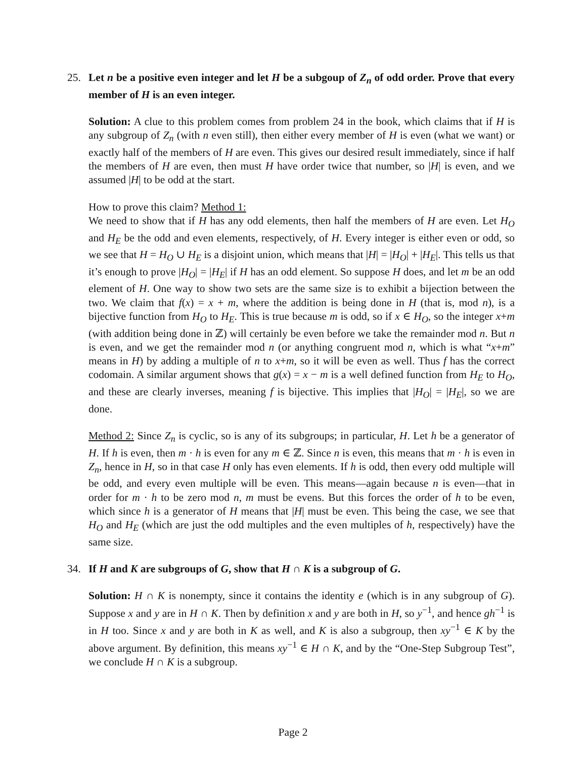25. Let n be a positive even integer and let H be a subgoup of Z<sub>n</sub> of odd order. Prove that every member of H is an even integer.
Solution: A clue to this problem comes from problem 24 in the book, which claims that if H is any subgroup of Z<sub>n</sub> (with n even still), then either every member of H is even (what we want) or exactly half of the members of H are even. This gives our desired result immediately, since if half the members of H are even, then must H have order twice that number, so |H| is even, and we assumed |H| to be odd at the start.
How to prove this claim? Method 1:
We need to show that if H has any odd elements, then half the members of H are even. Let H<sub>O</sub> and H<sub>E</sub> be the odd and even elements, respectively, of H. Every integer is either even or odd, so we see that H = H<sub>O</sub> ∪ H<sub>E</sub> is a disjoint union, which means that |H| = |H<sub>O</sub>| + |H<sub>E</sub>|. This tells us that it’s enough to prove |H<sub>O</sub>| = |H<sub>E</sub>| if H has an odd element. So suppose H does, and let m be an odd element of H. One way to show two sets are the same size is to exhibit a bijection between the two. We claim that f(x) = x + m, where the addition is being done in H (that is, mod n), is a bijective function from H<sub>O</sub> to H<sub>E</sub>. This is true because m is odd, so if x ∈ H<sub>O</sub>, so the integer x+m (with addition being done in ℤ) will certainly be even before we take the remainder mod n. But n is even, and we get the remainder mod n (or anything congruent mod n, which is what “x+m” means in H) by adding a multiple of n to x+m, so it will be even as well. Thus f has the correct codomain. A similar argument shows that g(x) = x − m is a well defined function from H<sub>E</sub> to H<sub>O</sub>, and these are clearly inverses, meaning f is bijective. This implies that |H<sub>O</sub>| = |H<sub>E</sub>|, so we are done.
Method 2: Since Z<sub>n</sub> is cyclic, so is any of its subgroups; in particular, H. Let h be a generator of H. If h is even, then m · h is even for any m ∈ ℤ. Since n is even, this means that m · h is even in Z<sub>n</sub>, hence in H, so in that case H only has even elements. If h is odd, then every odd multiple will be odd, and every even multiple will be even. This means—again because n is even—that in order for m · h to be zero mod n, m must be evens. But this forces the order of h to be even, which since h is a generator of H means that |H| must be even. This being the case, we see that H<sub>O</sub> and H<sub>E</sub> (which are just the odd multiples and the even multiples of h, respectively) have the same size.
34. If H and K are subgroups of G, show that H ∩ K is a subgroup of G.
Solution: H ∩ K is nonempty, since it contains the identity e (which is in any subgroup of G). Suppose x and y are in H ∩ K. Then by definition x and y are both in H, so y<sup>−1</sup>, and hence gh<sup>−1</sup> is in H too. Since x and y are both in K as well, and K is also a subgroup, then xy<sup>−1</sup> ∈ K by the above argument. By definition, this means xy<sup>−1</sup> ∈ H ∩ K, and by the “One-Step Subgroup Test”, we conclude H ∩ K is a subgroup.
Page 2